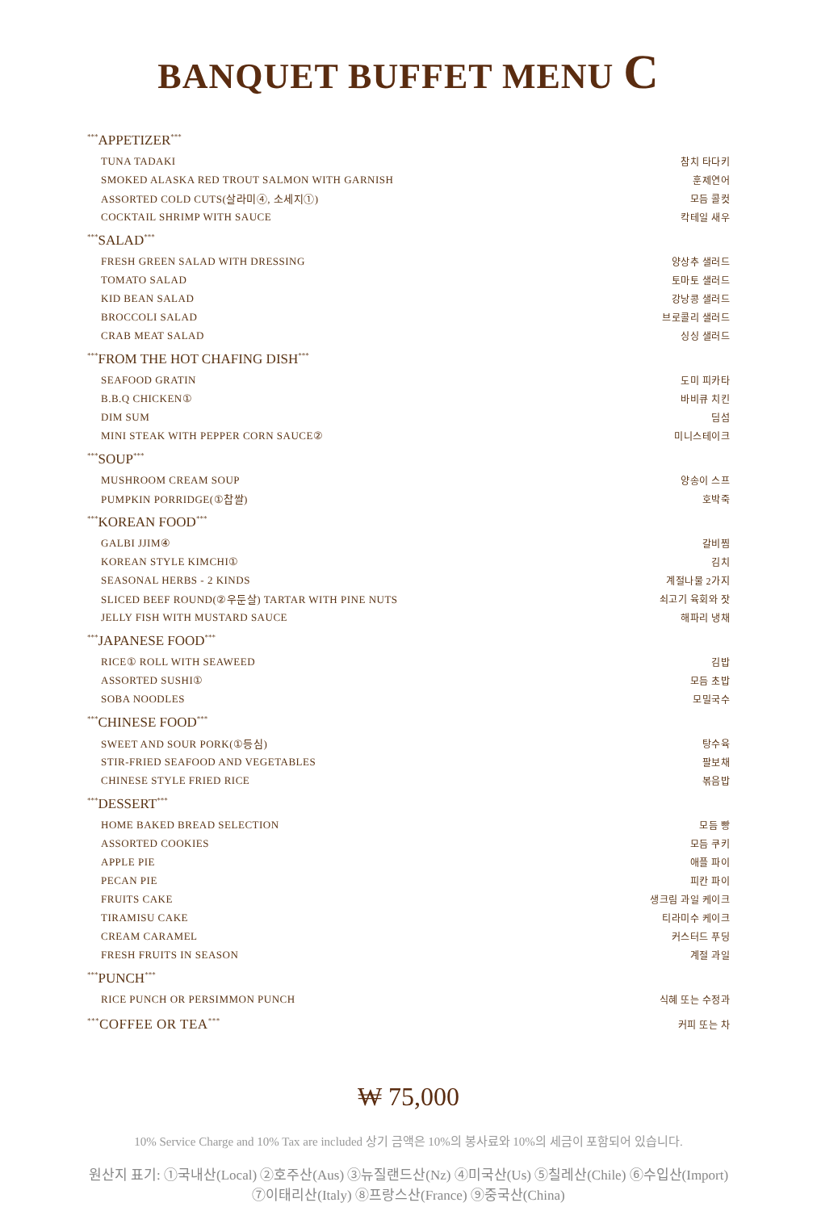BANQUET BUFFET MENU C
<sup>***</sup> APPETIZER<sup>***</sup>
TUNA TADAKI 참치 타다키
SMOKED ALASKA RED TROUT SALMON WITH GARNISH 훈제연어
ASSORTED COLD CUTS(살라미④, 소세지①) 모듬 콜컷
COCKTAIL SHRIMP WITH SAUCE 칵테일 새우
<sup>***</sup> SALAD<sup>***</sup>
FRESH GREEN SALAD WITH DRESSING 양상추 샐러드
TOMATO SALAD 토마토 샐러드
KID BEAN SALAD 강낭콩 샐러드
BROCCOLI SALAD 브로콜리 샐러드
CRAB MEAT SALAD 싱싱 샐러드
<sup>***</sup> FROM THE HOT CHAFING DISH<sup>***</sup>
SEAFOOD GRATIN 도미 피카타
B.B.Q CHICKEN① 바비큐 치킨
DIM SUM 딤섬
MINI STEAK WITH PEPPER CORN SAUCE② 미니스테이크
<sup>***</sup> SOUP<sup>***</sup>
MUSHROOM CREAM SOUP 양송이 스프
PUMPKIN PORRIDGE(①찹쌀) 호박죽
<sup>***</sup> KOREAN FOOD<sup>***</sup>
GALBI JJIM④ 갈비찜
KOREAN STYLE KIMCHI① 김치
SEASONAL HERBS - 2 KINDS 계절나물 2가지
SLICED BEEF ROUND(②우둔살) TARTAR WITH PINE NUTS 쇠고기 육회와 잣
JELLY FISH WITH MUSTARD SAUCE 해파리 냉채
<sup>***</sup> JAPANESE FOOD<sup>***</sup>
RICE① ROLL WITH SEAWEED 김밥
ASSORTED SUSHI① 모듬 초밥
SOBA NOODLES 모밀국수
<sup>***</sup> CHINESE FOOD<sup>***</sup>
SWEET AND SOUR PORK(①등심) 탕수육
STIR-FRIED SEAFOOD AND VEGETABLES 팔보채
CHINESE STYLE FRIED RICE 볶음밥
<sup>***</sup> DESSERT<sup>***</sup>
HOME BAKED BREAD SELECTION 모듬 빵
ASSORTED COOKIES 모듬 쿠키
APPLE PIE 애플 파이
PECAN PIE 피칸 파이
FRUITS CAKE 생크림 과일 케이크
TIRAMISU CAKE 티라미수 케이크
CREAM CARAMEL 커스터드 푸딩
FRESH FRUITS IN SEASON 계절 과일
<sup>***</sup> PUNCH<sup>***</sup>
RICE PUNCH OR PERSIMMON PUNCH 식혜 또는 수정과
<sup>***</sup> COFFEE OR TEA<sup>***</sup> 커피 또는 차
₩ 75,000
10% Service Charge and 10% Tax are included 상기 금액은 10%의 봉사료와 10%의 세금이 포함되어 있습니다.
원산지 표기: ①국내산(Local) ②호주산(Aus) ③뉴질랜드산(Nz) ④미국산(Us) ⑤칠레산(Chile) ⑥수입산(Import)
⑦이태리산(Italy) ⑧프랑스산(France) ⑨중국산(China)